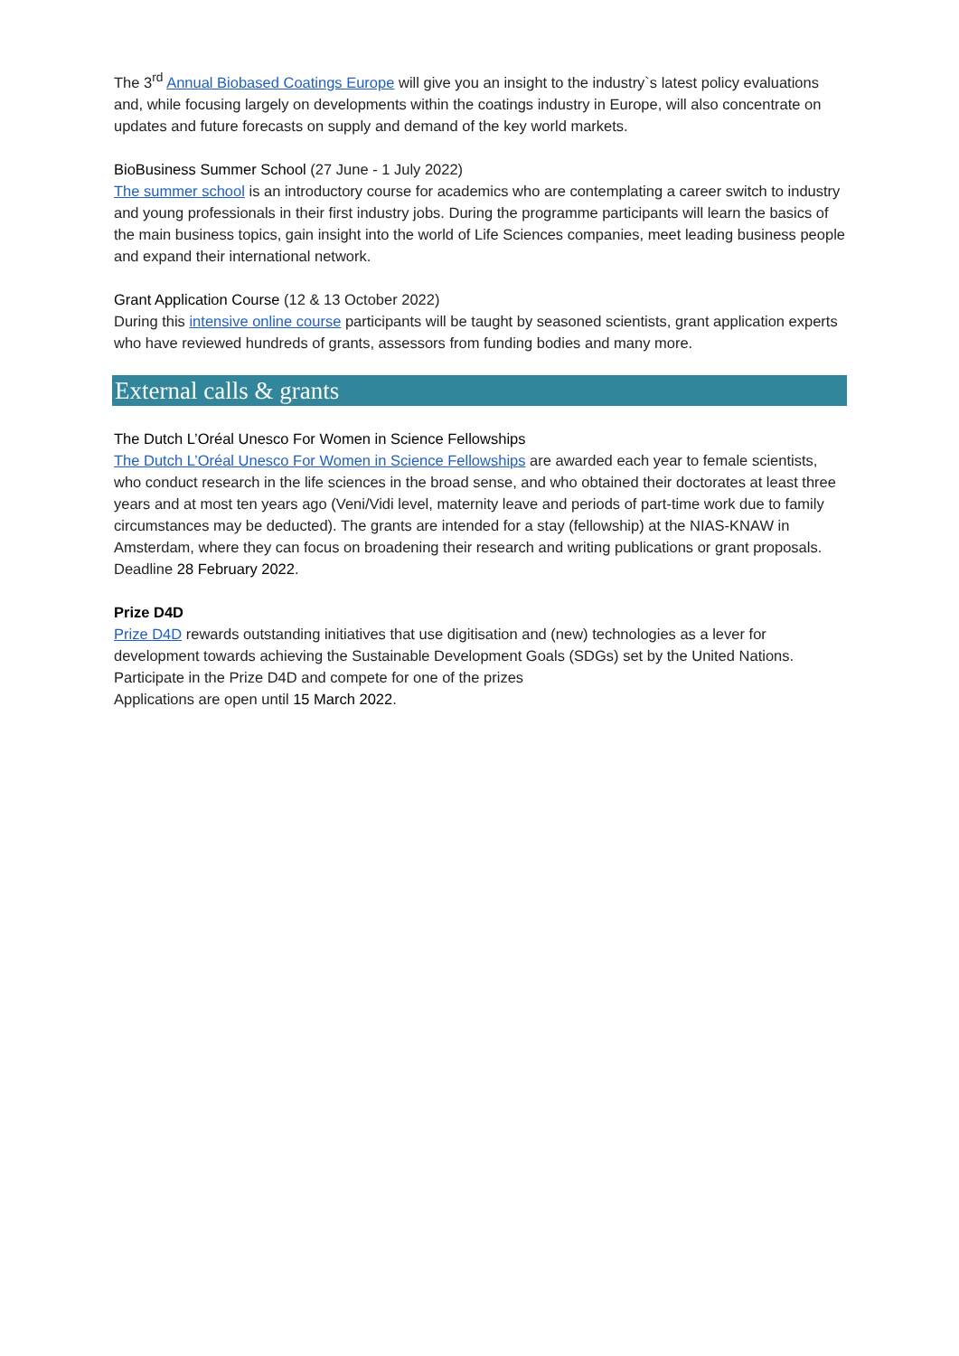The 3<sup>rd</sup> Annual Biobased Coatings Europe will give you an insight to the industry`s latest policy evaluations and, while focusing largely on developments within the coatings industry in Europe, will also concentrate on updates and future forecasts on supply and demand of the key world markets.
BioBusiness Summer School (27 June - 1 July 2022)
The summer school is an introductory course for academics who are contemplating a career switch to industry and young professionals in their first industry jobs. During the programme participants will learn the basics of the main business topics, gain insight into the world of Life Sciences companies, meet leading business people and expand their international network.
Grant Application Course (12 & 13 October 2022)
During this intensive online course participants will be taught by seasoned scientists, grant application experts who have reviewed hundreds of grants, assessors from funding bodies and many more.
External calls & grants
The Dutch L’Oréal Unesco For Women in Science Fellowships
The Dutch L’Oréal Unesco For Women in Science Fellowships are awarded each year to female scientists, who conduct research in the life sciences in the broad sense, and who obtained their doctorates at least three years and at most ten years ago (Veni/Vidi level, maternity leave and periods of part-time work due to family circumstances may be deducted). The grants are intended for a stay (fellowship) at the NIAS-KNAW in Amsterdam, where they can focus on broadening their research and writing publications or grant proposals. Deadline 28 February 2022.
Prize D4D
Prize D4D rewards outstanding initiatives that use digitisation and (new) technologies as a lever for development towards achieving the Sustainable Development Goals (SDGs) set by the United Nations. Participate in the Prize D4D and compete for one of the prizes
Applications are open until 15 March 2022.